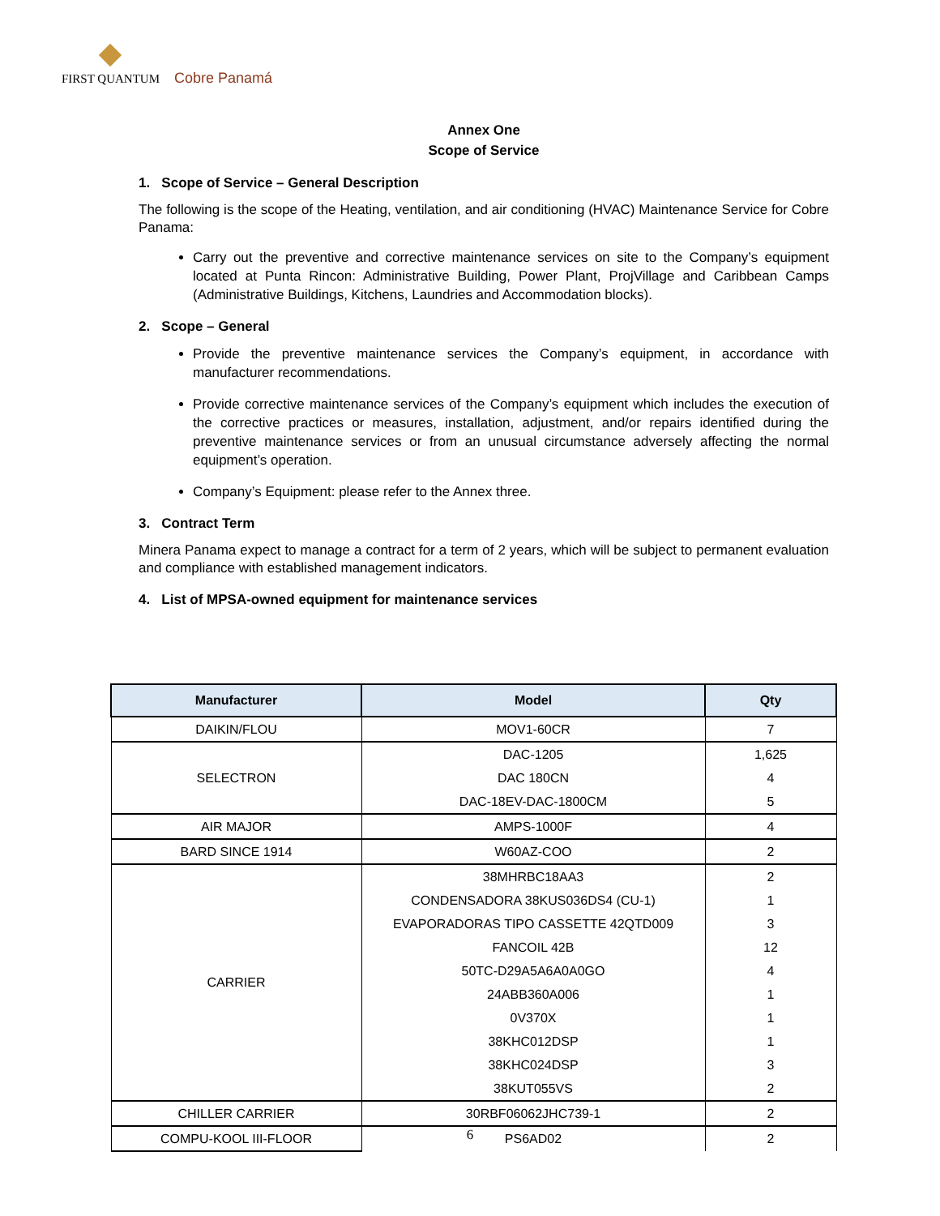FIRST QUANTUM Cobre Panamá
Annex One
Scope of Service
1. Scope of Service – General Description
The following is the scope of the Heating, ventilation, and air conditioning (HVAC) Maintenance Service for Cobre Panama:
Carry out the preventive and corrective maintenance services on site to the Company’s equipment located at Punta Rincon: Administrative Building, Power Plant, ProjVillage and Caribbean Camps (Administrative Buildings, Kitchens, Laundries and Accommodation blocks).
2. Scope – General
Provide the preventive maintenance services the Company’s equipment, in accordance with manufacturer recommendations.
Provide corrective maintenance services of the Company’s equipment which includes the execution of the corrective practices or measures, installation, adjustment, and/or repairs identified during the preventive maintenance services or from an unusual circumstance adversely affecting the normal equipment’s operation.
Company’s Equipment: please refer to the Annex three.
3. Contract Term
Minera Panama expect to manage a contract for a term of 2 years, which will be subject to permanent evaluation and compliance with established management indicators.
4. List of MPSA-owned equipment for maintenance services
| Manufacturer | Model | Qty |
| --- | --- | --- |
| DAIKIN/FLOU | MOV1-60CR | 7 |
| SELECTRON | DAC-1205 | 1,625 |
| | DAC 180CN | 4 |
| | DAC-18EV-DAC-1800CM | 5 |
| AIR MAJOR | AMPS-1000F | 4 |
| BARD SINCE 1914 | W60AZ-COO | 2 |
| CARRIER | 38MHRBC18AA3 | 2 |
| | CONDENSADORA 38KUS036DS4 (CU-1) | 1 |
| | EVAPORADORAS TIPO CASSETTE 42QTD009 | 3 |
| | FANCOIL 42B | 12 |
| | 50TC-D29A5A6A0A0GO | 4 |
| | 24ABB360A006 | 1 |
| | 0V370X | 1 |
| | 38KHC012DSP | 1 |
| | 38KHC024DSP | 3 |
| | 38KUT055VS | 2 |
| CHILLER CARRIER | 30RBF06062JHC739-1 | 2 |
| COMPU-KOOL III-FLOOR | PS6AD02 | 2 |
6